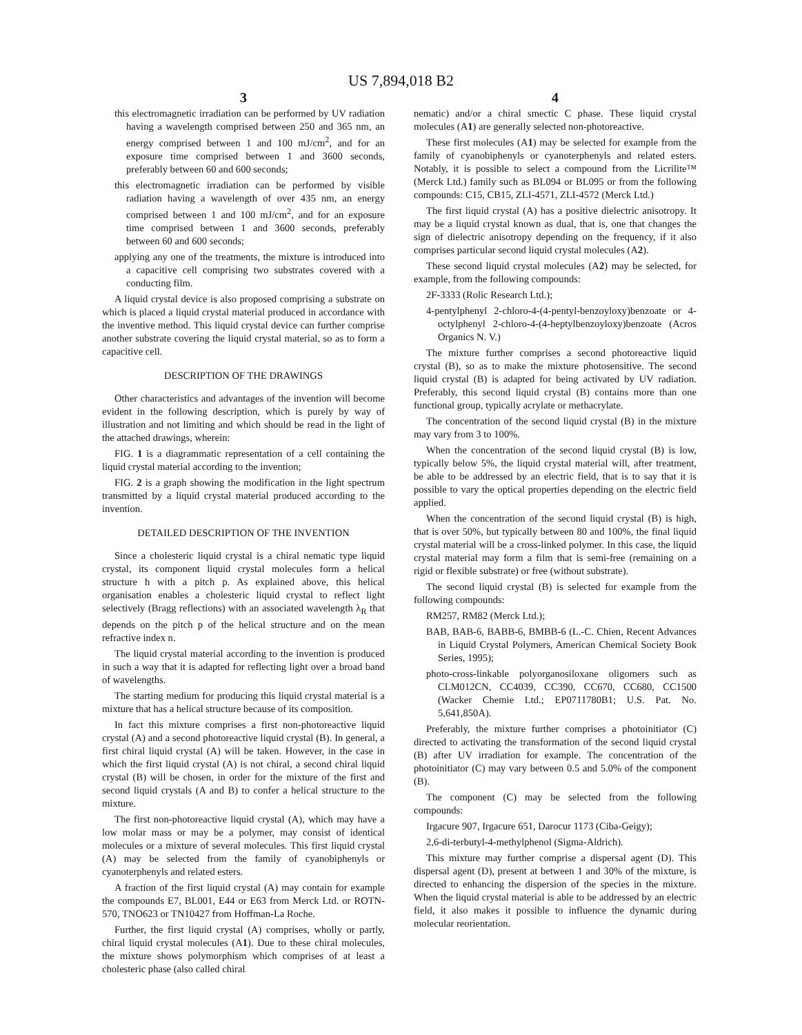US 7,894,018 B2
3
this electromagnetic irradiation can be performed by UV radiation having a wavelength comprised between 250 and 365 nm, an energy comprised between 1 and 100 mJ/cm<sup>2</sup>, and for an exposure time comprised between 1 and 3600 seconds, preferably between 60 and 600 seconds;
this electromagnetic irradiation can be performed by visible radiation having a wavelength of over 435 nm, an energy comprised between 1 and 100 mJ/cm<sup>2</sup>, and for an exposure time comprised between 1 and 3600 seconds, preferably between 60 and 600 seconds;
applying any one of the treatments, the mixture is introduced into a capacitive cell comprising two substrates covered with a conducting film.
A liquid crystal device is also proposed comprising a substrate on which is placed a liquid crystal material produced in accordance with the inventive method. This liquid crystal device can further comprise another substrate covering the liquid crystal material, so as to form a capacitive cell.
DESCRIPTION OF THE DRAWINGS
Other characteristics and advantages of the invention will become evident in the following description, which is purely by way of illustration and not limiting and which should be read in the light of the attached drawings, wherein:
FIG. 1 is a diagrammatic representation of a cell containing the liquid crystal material according to the invention;
FIG. 2 is a graph showing the modification in the light spectrum transmitted by a liquid crystal material produced according to the invention.
DETAILED DESCRIPTION OF THE INVENTION
Since a cholesteric liquid crystal is a chiral nematic type liquid crystal, its component liquid crystal molecules form a helical structure h with a pitch p. As explained above, this helical organisation enables a cholesteric liquid crystal to reflect light selectively (Bragg reflections) with an associated wavelength λ<sub>R</sub> that depends on the pitch p of the helical structure and on the mean refractive index n.
The liquid crystal material according to the invention is produced in such a way that it is adapted for reflecting light over a broad band of wavelengths.
The starting medium for producing this liquid crystal material is a mixture that has a helical structure because of its composition.
In fact this mixture comprises a first non-photoreactive liquid crystal (A) and a second photoreactive liquid crystal (B). In general, a first chiral liquid crystal (A) will be taken. However, in the case in which the first liquid crystal (A) is not chiral, a second chiral liquid crystal (B) will be chosen, in order for the mixture of the first and second liquid crystals (A and B) to confer a helical structure to the mixture.
The first non-photoreactive liquid crystal (A), which may have a low molar mass or may be a polymer, may consist of identical molecules or a mixture of several molecules. This first liquid crystal (A) may be selected from the family of cyanobiphenyls or cyanoterphenyls and related esters.
A fraction of the first liquid crystal (A) may contain for example the compounds E7, BL001, E44 or E63 from Merck Ltd. or ROTN-570, TNO623 or TN10427 from Hoffman-La Roche.
Further, the first liquid crystal (A) comprises, wholly or partly, chiral liquid crystal molecules (A1). Due to these chiral molecules, the mixture shows polymorphism which comprises of at least a cholesteric phase (also called chiral
4
nematic) and/or a chiral smectic C phase. These liquid crystal molecules (A1) are generally selected non-photoreactive.
These first molecules (A1) may be selected for example from the family of cyanobiphenyls or cyanoterphenyls and related esters. Notably, it is possible to select a compound from the Licrilite™ (Merck Ltd.) family such as BL094 or BL095 or from the following compounds: C15, CB15, ZLI-4571, ZLI-4572 (Merck Ltd.)
The first liquid crystal (A) has a positive dielectric anisotropy. It may be a liquid crystal known as dual, that is, one that changes the sign of dielectric anisotropy depending on the frequency, if it also comprises particular second liquid crystal molecules (A2).
These second liquid crystal molecules (A2) may be selected, for example, from the following compounds:
2F-3333 (Rolic Research Ltd.);
4-pentylphenyl 2-chloro-4-(4-pentyl-benzoyloxy)benzoate or 4-octylphenyl 2-chloro-4-(4-heptylbenzoyloxy)benzoate (Acros Organics N. V.)
The mixture further comprises a second photoreactive liquid crystal (B), so as to make the mixture photosensitive. The second liquid crystal (B) is adapted for being activated by UV radiation. Preferably, this second liquid crystal (B) contains more than one functional group, typically acrylate or methacrylate.
The concentration of the second liquid crystal (B) in the mixture may vary from 3 to 100%.
When the concentration of the second liquid crystal (B) is low, typically below 5%, the liquid crystal material will, after treatment, be able to be addressed by an electric field, that is to say that it is possible to vary the optical properties depending on the electric field applied.
When the concentration of the second liquid crystal (B) is high, that is over 50%, but typically between 80 and 100%, the final liquid crystal material will be a cross-linked polymer. In this case, the liquid crystal material may form a film that is semi-free (remaining on a rigid or flexible substrate) or free (without substrate).
The second liquid crystal (B) is selected for example from the following compounds:
RM257, RM82 (Merck Ltd.);
BAB, BAB-6, BABB-6, BMBB-6 (L.-C. Chien, Recent Advances in Liquid Crystal Polymers, American Chemical Society Book Series, 1995);
photo-cross-linkable polyorganosiloxane oligomers such as CLM012CN, CC4039, CC390, CC670, CC680, CC1500 (Wacker Chemie Ltd.; EP0711780B1; U.S. Pat. No. 5,641,850A).
Preferably, the mixture further comprises a photoinitiator (C) directed to activating the transformation of the second liquid crystal (B) after UV irradiation for example. The concentration of the photoinitiator (C) may vary between 0.5 and 5.0% of the component (B).
The component (C) may be selected from the following compounds:
Irgacure 907, Irgacure 651, Darocur 1173 (Ciba-Geigy);
2,6-di-terbutyl-4-methylphenol (Sigma-Aldrich).
This mixture may further comprise a dispersal agent (D). This dispersal agent (D), present at between 1 and 30% of the mixture, is directed to enhancing the dispersion of the species in the mixture. When the liquid crystal material is able to be addressed by an electric field, it also makes it possible to influence the dynamic during molecular reorientation.